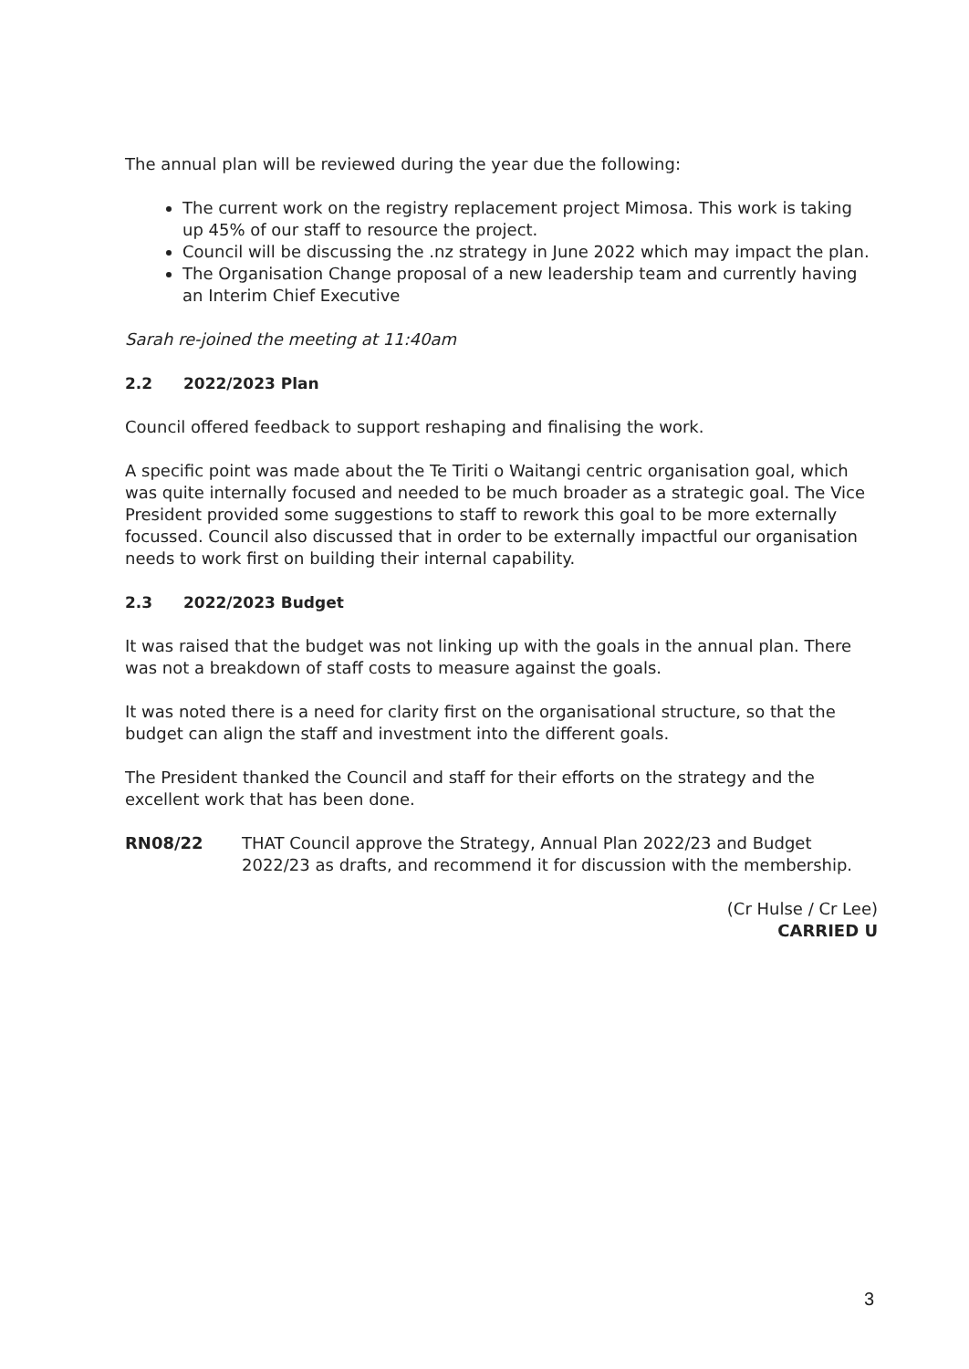The annual plan will be reviewed during the year due the following:
The current work on the registry replacement project Mimosa. This work is taking up 45% of our staff to resource the project.
Council will be discussing the .nz strategy in June 2022 which may impact the plan.
The Organisation Change proposal of a new leadership team and currently having an Interim Chief Executive
Sarah re-joined the meeting at 11:40am
2.2 2022/2023 Plan
Council offered feedback to support reshaping and finalising the work.
A specific point was made about the Te Tiriti o Waitangi centric organisation goal, which was quite internally focused and needed to be much broader as a strategic goal. The Vice President provided some suggestions to staff to rework this goal to be more externally focussed. Council also discussed that in order to be externally impactful our organisation needs to work first on building their internal capability.
2.3 2022/2023 Budget
It was raised that the budget was not linking up with the goals in the annual plan. There was not a breakdown of staff costs to measure against the goals.
It was noted there is a need for clarity first on the organisational structure, so that the budget can align the staff and investment into the different goals.
The President thanked the Council and staff for their efforts on the strategy and the excellent work that has been done.
RN08/22 THAT Council approve the Strategy, Annual Plan 2022/23 and Budget 2022/23 as drafts, and recommend it for discussion with the membership.
(Cr Hulse / Cr Lee)
CARRIED U
3